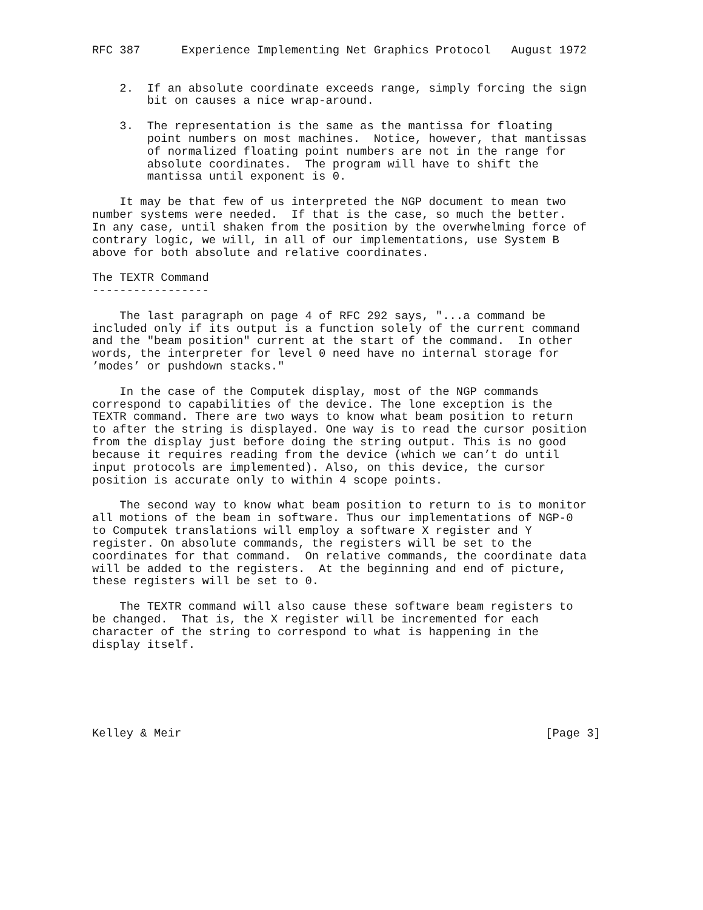RFC 387      Experience Implementing Net Graphics Protocol   August 1972


    2.  If an absolute coordinate exceeds range, simply forcing the sign
        bit on causes a nice wrap-around.

    3.  The representation is the same as the mantissa for floating
        point numbers on most machines.  Notice, however, that mantissas
        of normalized floating point numbers are not in the range for
        absolute coordinates.  The program will have to shift the
        mantissa until exponent is 0.

    It may be that few of us interpreted the NGP document to mean two
number systems were needed.  If that is the case, so much the better.
In any case, until shaken from the position by the overwhelming force of
contrary logic, we will, in all of our implementations, use System B
above for both absolute and relative coordinates.

The TEXTR Command
-----------------

    The last paragraph on page 4 of RFC 292 says, "...a command be
included only if its output is a function solely of the current command
and the "beam position" current at the start of the command.  In other
words, the interpreter for level 0 need have no internal storage for
’modes’ or pushdown stacks."

    In the case of the Computek display, most of the NGP commands
correspond to capabilities of the device. The lone exception is the
TEXTR command. There are two ways to know what beam position to return
to after the string is displayed. One way is to read the cursor position
from the display just before doing the string output. This is no good
because it requires reading from the device (which we can’t do until
input protocols are implemented). Also, on this device, the cursor
position is accurate only to within 4 scope points.

    The second way to know what beam position to return to is to monitor
all motions of the beam in software. Thus our implementations of NGP-0
to Computek translations will employ a software X register and Y
register. On absolute commands, the registers will be set to the
coordinates for that command.  On relative commands, the coordinate data
will be added to the registers.  At the beginning and end of picture,
these registers will be set to 0.

    The TEXTR command will also cause these software beam registers to
be changed.  That is, the X register will be incremented for each
character of the string to correspond to what is happening in the
display itself.






Kelley & Meir                                                     [Page 3]